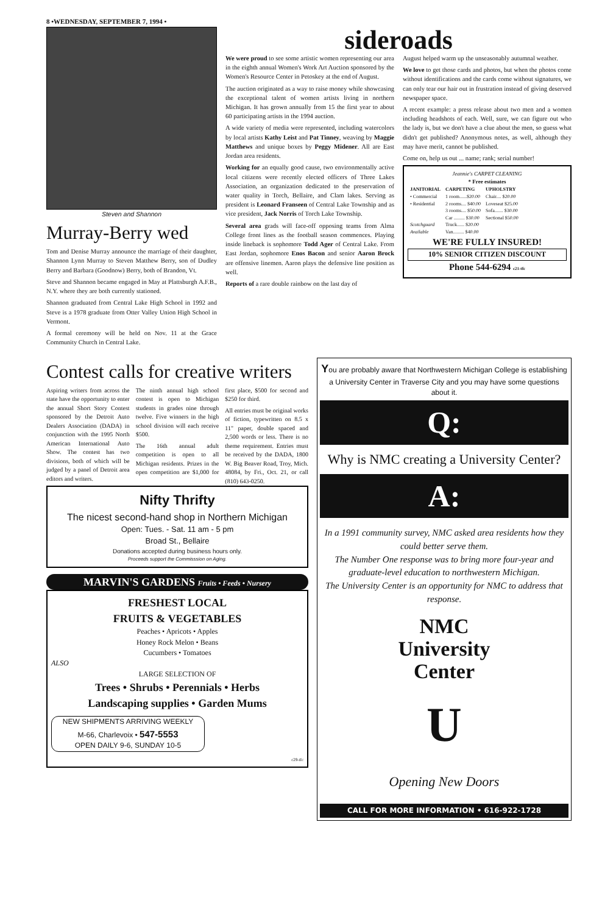8 •WEDNESDAY, SEPTEMBER 7, 1994 •
Steven and Shannon
Murray-Berry wed
Tom and Denise Murray announce the marriage of their daughter, Shannon Lynn Murray to Steven Matthew Berry, son of Dudley Berry and Barbara (Goodnow) Berry, both of Brandon, Vt.
Steve and Shannon became engaged in May at Plattsburgh A.F.B., N.Y. where they are both currently stationed.
Shannon graduated from Central Lake High School in 1992 and Steve is a 1978 graduate from Otter Valley Union High School in Vermont.
A formal ceremony will be held on Nov. 11 at the Grace Community Church in Central Lake.
sideroads
We were proud to see some artistic women representing our area in the eighth annual Women's Work Art Auction sponsored by the Women's Resource Center in Petoskey at the end of August.
The auction originated as a way to raise money while showcasing the exceptional talent of women artists living in northern Michigan. It has grown annually from 15 the first year to about 60 participating artists in the 1994 auction.
A wide variety of media were represented, including watercolors by local artists Kathy Leist and Pat Tinney, weaving by Maggie Matthews and unique boxes by Peggy Midener. All are East Jordan area residents.
Working for an equally good cause, two environmentally active local citizens were recently elected officers of Three Lakes Association, an organization dedicated to the preservation of water quality in Torch, Bellaire, and Clam lakes. Serving as president is Leonard Franseen of Central Lake Township and as vice president, Jack Norris of Torch Lake Township.
Several area grads will face-off opposing teams from Alma College front lines as the football season commences. Playing inside lineback is sophomore Todd Ager of Central Lake. From East Jordan, sophomore Enos Bacon and senior Aaron Brock are offensive linemen. Aaron plays the defensive line position as well.
Reports of a rare double rainbow on the last day of
August helped warm up the unseasonably autumnal weather.
We love to get those cards and photos, but when the photos come without identifications and the cards come without signatures, we can only tear our hair out in frustration instead of giving deserved newspaper space.
A recent example: a press release about two men and a women including headshots of each. Well, sure, we can figure out who the lady is, but we don't have a clue about the men, so guess what didn't get published? Anonymous notes, as well, although they may have merit, cannot be published.
Come on, help us out ... name; rank; serial number!
Jeannie's CARPET CLEANING
* Free estimates
| JANITORIAL | CARPETING | UPHOLSTRY |
| --- | --- | --- |
| • Commercial | 1 room......$20.00 | Chair.... $20.00 |
| • Residential | 2 rooms.... $40.00 | Loveseat $25.00 |
| | 3 rooms.... $50.00 | Sofa....... $30.00 |
| | Car ......... $30.00 | Sectional $50.00 |
| Scotchguard | Truck...... $20.00 | |
| Available | Van......... $40.00 | |
WE'RE FULLY INSURED!
10% SENIOR CITIZEN DISCOUNT
Phone 544-6294 c21-tfc
Contest calls for creative writers
Aspiring writers from across the state have the opportunity to enter the annual Short Story Contest sponsored by the Detroit Auto Dealers Association (DADA) in conjunction with the 1995 North American International Auto Show. The contest has two divisions, both of which will be judged by a panel of Detroit area editors and writers.
The ninth annual high school contest is open to Michigan students in grades nine through twelve. Five winners in the high school division will each receive $500.
The 16th annual adult competition is open to all Michigan residents. Prizes in the open competition are $1,000 for first place, $500 for second and $250 for third.
All entries must be original works of fiction, typewritten on 8.5 x 11" paper, double spaced and 2,500 words or less. There is no theme requirement. Entries must be received by the DADA, 1800 W. Big Beaver Road, Troy, Mich. 48084, by Fri., Oct. 21, or call (810) 643-0250.
Nifty Thrifty
The nicest second-hand shop in Northern Michigan
Open: Tues. - Sat. 11 am - 5 pm
Broad St., Bellaire
Donations accepted during business hours only.
Proceeds support the Commisssion on Aging.
MARVIN'S GARDENS Fruits • Feeds • Nursery
FRESHEST LOCAL
FRUITS & VEGETABLES
Peaches • Apricots • Apples
Honey Rock Melon • Beans
Cucumbers • Tomatoes
ALSO
LARGE SELECTION OF
Trees • Shrubs • Perennials • Herbs
Landscaping supplies • Garden Mums
NEW SHIPMENTS ARRIVING WEEKLY
M-66, Charlevoix • 547-5553
OPEN DAILY 9-6, SUNDAY 10-5
c29-tfc
You are probably aware that Northwestern Michigan College is establishing a University Center in Traverse City and you may have some questions about it.
Q:
Why is NMC creating a University Center?
A:
In a 1991 community survey, NMC asked area residents how they could better serve them.
The Number One response was to bring more four-year and graduate-level education to northwestern Michigan.
The University Center is an opportunity for NMC to address that response.
NMC
University
Center
U
Opening New Doors
CALL FOR MORE INFORMATION • 616-922-1728